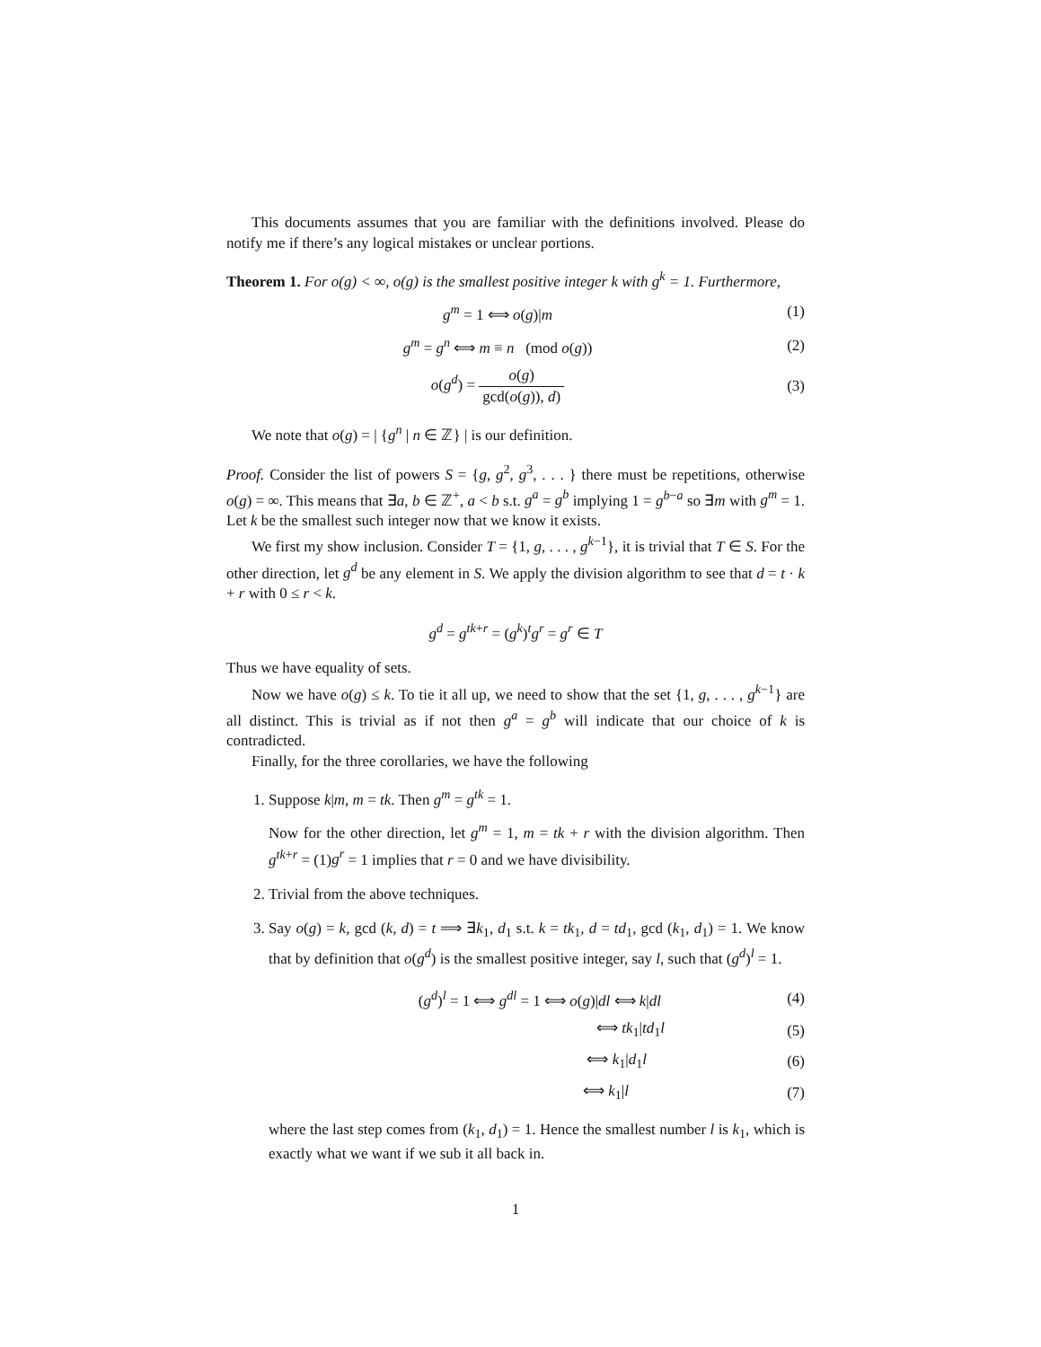This documents assumes that you are familiar with the definitions involved. Please do notify me if there’s any logical mistakes or unclear portions.
Theorem 1. For o(g) < ∞, o(g) is the smallest positive integer k with g<sup>k</sup> = 1. Furthermore,
g<sup>m</sup> = 1 ⟺ o(g)|m (1)
g<sup>m</sup> = g<sup>n</sup> ⟺ m ≡ n (mod o(g)) (2)
o(g<sup>d</sup>) = o(g) gcd(o(g)), d) (3)
We note that o(g) = | {g<sup>n</sup> | n ∈ ℤ} | is our definition.
Proof. Consider the list of powers S = {g, g<sup>2</sup>, g<sup>3</sup>, . . . } there must be repetitions, otherwise o(g) = ∞. This means that ∃a, b ∈ ℤ<sup>+</sup>, a < b s.t. g<sup>a</sup> = g<sup>b</sup> implying 1 = g<sup>b−a</sup> so ∃m with g<sup>m</sup> = 1. Let k be the smallest such integer now that we know it exists.
We first my show inclusion. Consider T = {1, g, . . . , g<sup>k−1</sup>}, it is trivial that T ∈ S. For the other direction, let g<sup>d</sup> be any element in S. We apply the division algorithm to see that d = t · k + r with 0 ≤ r < k.
g<sup>d</sup> = g<sup>tk+r</sup> = (g<sup>k</sup>)<sup>t</sup>g<sup>r</sup> = g<sup>r</sup> ∈ T
Thus we have equality of sets.
Now we have o(g) ≤ k. To tie it all up, we need to show that the set {1, g, . . . , g<sup>k−1</sup>} are all distinct. This is trivial as if not then g<sup>a</sup> = g<sup>b</sup> will indicate that our choice of k is contradicted.
Finally, for the three corollaries, we have the following
1. Suppose k|m, m = tk. Then g<sup>m</sup> = g<sup>tk</sup> = 1.
Now for the other direction, let g<sup>m</sup> = 1, m = tk + r with the division algorithm. Then g<sup>tk+r</sup> = (1)g<sup>r</sup> = 1 implies that r = 0 and we have divisibility.
2. Trivial from the above techniques.
3. Say o(g) = k, gcd (k, d) = t ⟹ ∃k<sub>1</sub>, d<sub>1</sub> s.t. k = tk<sub>1</sub>, d = td<sub>1</sub>, gcd (k<sub>1</sub>, d<sub>1</sub>) = 1. We know that by definition that o(g<sup>d</sup>) is the smallest positive integer, say l, such that (g<sup>d</sup>)<sup>l</sup> = 1.
(g<sup>d</sup>)<sup>l</sup> = 1 ⟺ g<sup>dl</sup> = 1 ⟺ o(g)|dl ⟺ k|dl
(4)
⟺ tk<sub>1</sub>|td<sub>1</sub>l (5)
⟺ k<sub>1</sub>|d<sub>1</sub>l (6)
⟺ k<sub>1</sub>|l (7)
where the last step comes from (k<sub>1</sub>, d<sub>1</sub>) = 1. Hence the smallest number l is k<sub>1</sub>, which is exactly what we want if we sub it all back in.
1